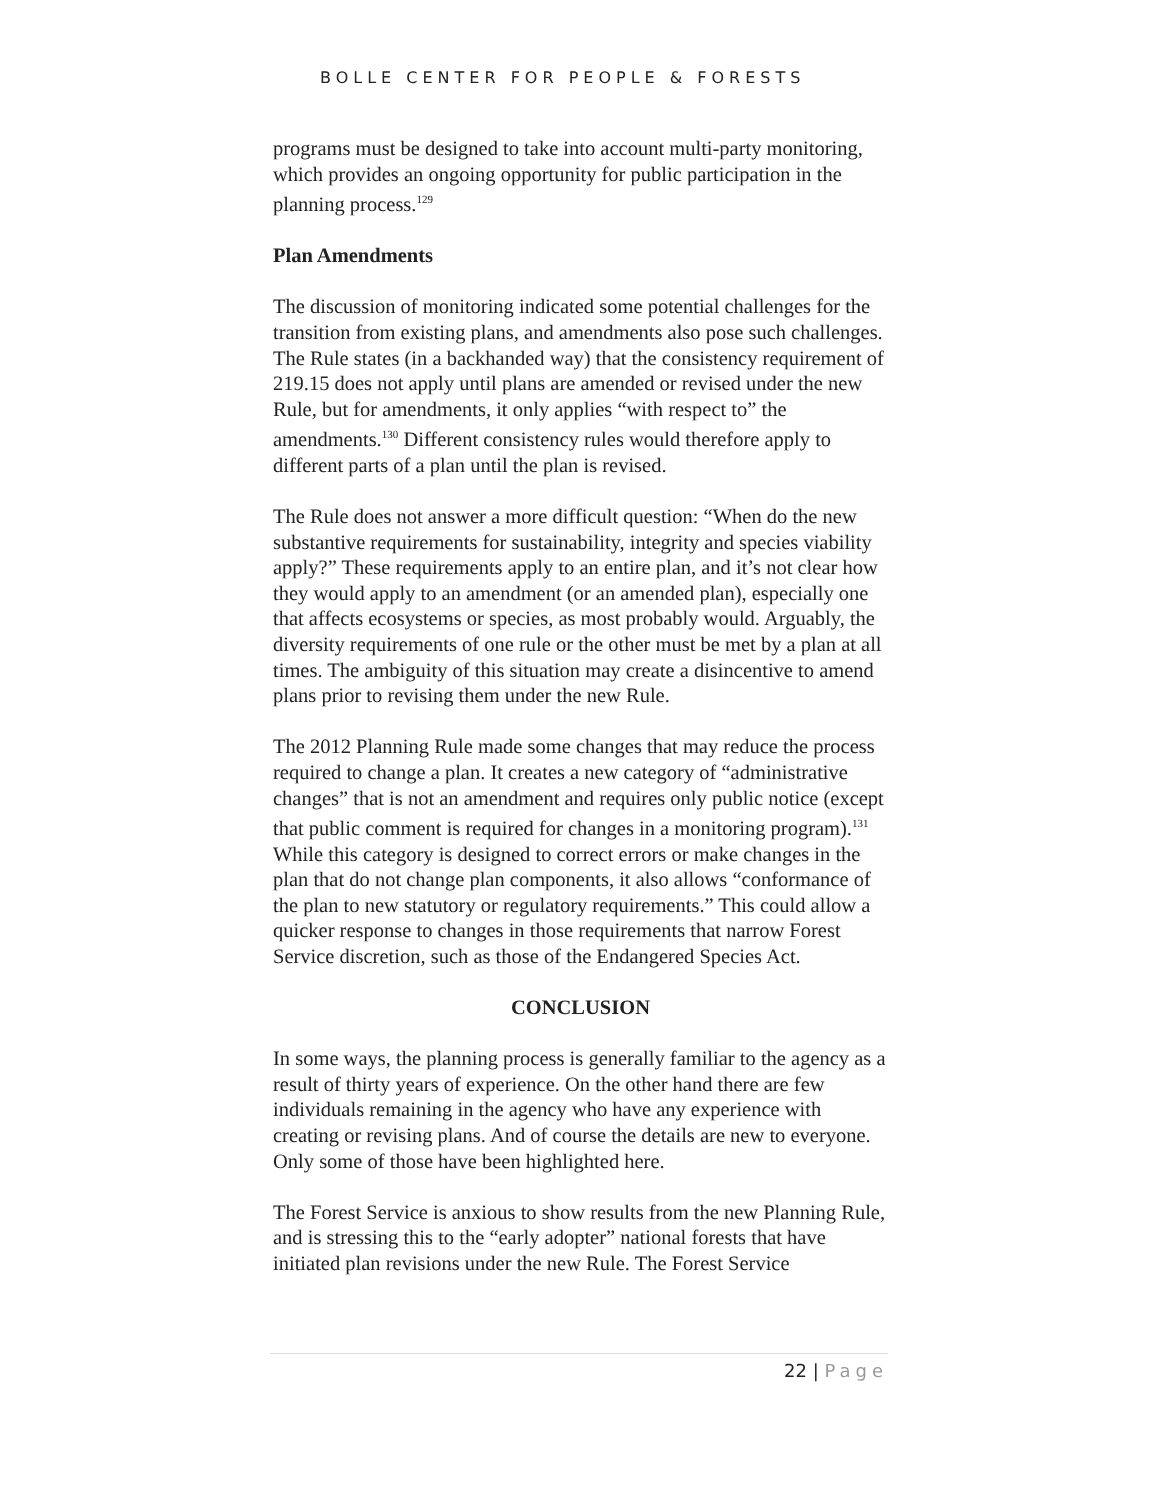BOLLE CENTER FOR PEOPLE & FORESTS
programs must be designed to take into account multi-party monitoring, which provides an ongoing opportunity for public participation in the planning process.<sup>129</sup>
Plan Amendments
The discussion of monitoring indicated some potential challenges for the transition from existing plans, and amendments also pose such challenges. The Rule states (in a backhanded way) that the consistency requirement of 219.15 does not apply until plans are amended or revised under the new Rule, but for amendments, it only applies “with respect to” the amendments.<sup>130</sup> Different consistency rules would therefore apply to different parts of a plan until the plan is revised.
The Rule does not answer a more difficult question: “When do the new substantive requirements for sustainability, integrity and species viability apply?” These requirements apply to an entire plan, and it’s not clear how they would apply to an amendment (or an amended plan), especially one that affects ecosystems or species, as most probably would. Arguably, the diversity requirements of one rule or the other must be met by a plan at all times. The ambiguity of this situation may create a disincentive to amend plans prior to revising them under the new Rule.
The 2012 Planning Rule made some changes that may reduce the process required to change a plan. It creates a new category of “administrative changes” that is not an amendment and requires only public notice (except that public comment is required for changes in a monitoring program).<sup>131</sup> While this category is designed to correct errors or make changes in the plan that do not change plan components, it also allows “conformance of the plan to new statutory or regulatory requirements.” This could allow a quicker response to changes in those requirements that narrow Forest Service discretion, such as those of the Endangered Species Act.
CONCLUSION
In some ways, the planning process is generally familiar to the agency as a result of thirty years of experience. On the other hand there are few individuals remaining in the agency who have any experience with creating or revising plans. And of course the details are new to everyone. Only some of those have been highlighted here.
The Forest Service is anxious to show results from the new Planning Rule, and is stressing this to the “early adopter” national forests that have initiated plan revisions under the new Rule. The Forest Service
22 | Page